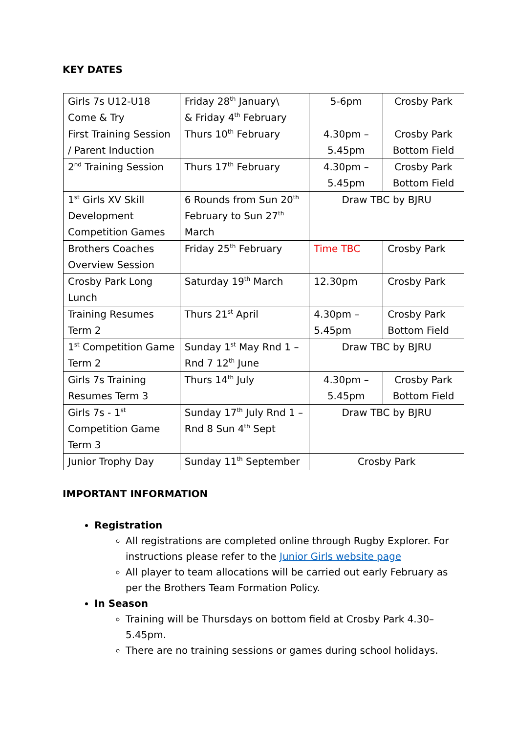KEY DATES
| Girls 7s U12-U18 Come & Try | Friday 28<sup>th</sup> January\ & Friday 4<sup>th</sup> February | 5-6pm | Crosby Park |
| First Training Session / Parent Induction | Thurs 10<sup>th</sup> February | 4.30pm – 5.45pm | Crosby Park Bottom Field |
| 2<sup>nd</sup> Training Session | Thurs 17<sup>th</sup> February | 4.30pm – 5.45pm | Crosby Park Bottom Field |
| 1<sup>st</sup> Girls XV Skill Development Competition Games | 6 Rounds from Sun 20<sup>th</sup> February to Sun 27<sup>th</sup> March | Draw TBC by BJRU | |
| Brothers Coaches Overview Session | Friday 25<sup>th</sup> February | Time TBC | Crosby Park |
| Crosby Park Long Lunch | Saturday 19<sup>th</sup> March | 12.30pm | Crosby Park |
| Training Resumes Term 2 | Thurs 21<sup>st</sup> April | 4.30pm – 5.45pm | Crosby Park Bottom Field |
| 1<sup>st</sup> Competition Game Term 2 | Sunday 1<sup>st</sup> May Rnd 1 – Rnd 7 12<sup>th</sup> June | Draw TBC by BJRU | |
| Girls 7s Training Resumes Term 3 | Thurs 14<sup>th</sup> July | 4.30pm – 5.45pm | Crosby Park Bottom Field |
| Girls 7s - 1<sup>st</sup> Competition Game Term 3 | Sunday 17<sup>th</sup> July Rnd 1 – Rnd 8 Sun 4<sup>th</sup> Sept | Draw TBC by BJRU | |
| Junior Trophy Day | Sunday 11<sup>th</sup> September | Crosby Park | |
IMPORTANT INFORMATION
Registration
All registrations are completed online through Rugby Explorer. For instructions please refer to the Junior Girls website page
All player to team allocations will be carried out early February as per the Brothers Team Formation Policy.
In Season
Training will be Thursdays on bottom field at Crosby Park 4.30–5.45pm.
There are no training sessions or games during school holidays.